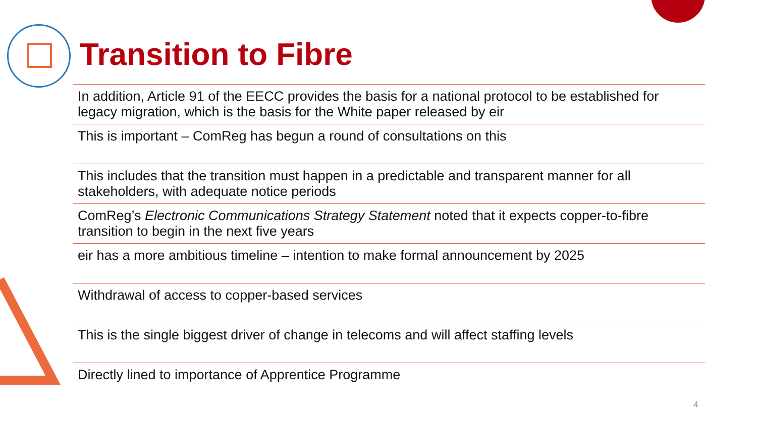Transition to Fibre
In addition, Article 91 of the EECC provides the basis for a national protocol to be established for legacy migration, which is the basis for the White paper released by eir
This is important – ComReg has begun a round of consultations on this
This includes that the transition must happen in a predictable and transparent manner for all stakeholders, with adequate notice periods
ComReg’s Electronic Communications Strategy Statement noted that it expects copper-to-fibre transition to begin in the next five years
eir has a more ambitious timeline – intention to make formal announcement by 2025
Withdrawal of access to copper-based services
This is the single biggest driver of change in telecoms and will affect staffing levels
Directly lined to importance of Apprentice Programme
4